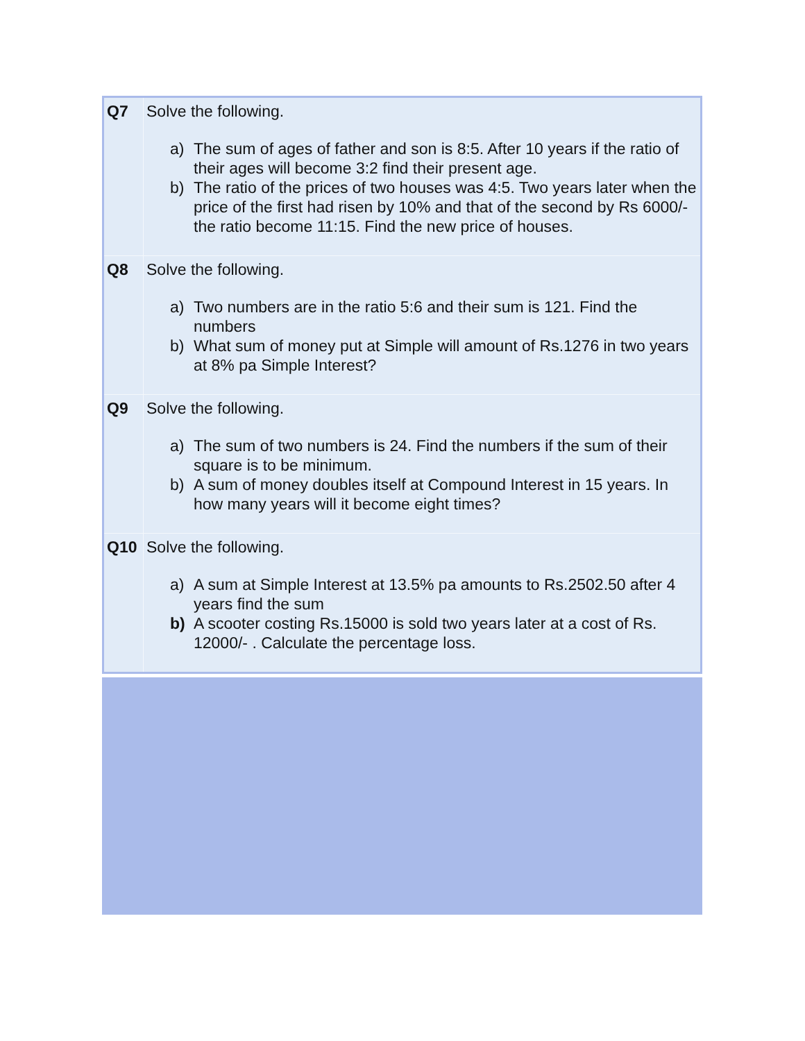| Q7 | Solve the following. a) The sum of ages of father and son is 8:5. After 10 years if the ratio of their ages will become 3:2 find their present age. b) The ratio of the prices of two houses was 4:5. Two years later when the price of the first had risen by 10% and that of the second by Rs 6000/- the ratio become 11:15. Find the new price of houses. |
| Q8 | Solve the following. a) Two numbers are in the ratio 5:6 and their sum is 121. Find the numbers b) What sum of money put at Simple will amount of Rs.1276 in two years at 8% pa Simple Interest? |
| Q9 | Solve the following. a) The sum of two numbers is 24. Find the numbers if the sum of their square is to be minimum. b) A sum of money doubles itself at Compound Interest in 15 years. In how many years will it become eight times? |
| Q10 | Solve the following. a) A sum at Simple Interest at 13.5% pa amounts to Rs.2502.50 after 4 years find the sum b) A scooter costing Rs.15000 is sold two years later at a cost of Rs. 12000/- . Calculate the percentage loss. |